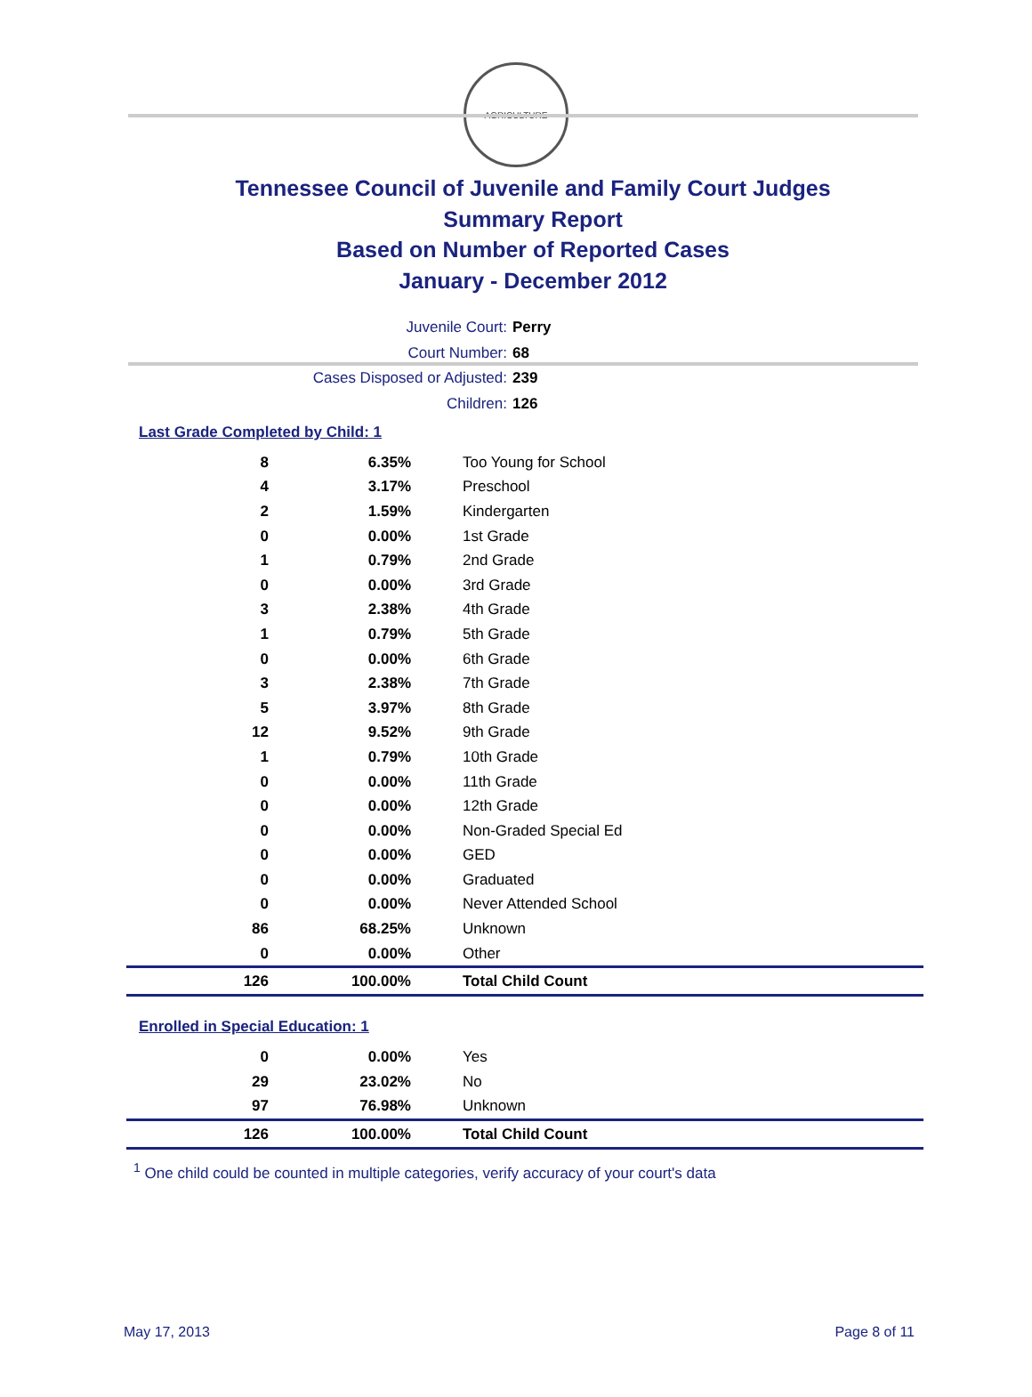AGRICULTURE
Tennessee Council of Juvenile and Family Court Judges
Summary Report
Based on Number of Reported Cases
January - December 2012
Juvenile Court: Perry
Court Number: 68
Cases Disposed or Adjusted: 239
Children: 126
Last Grade Completed by Child: 1
| 8 | 6.35% | Too Young for School |
| 4 | 3.17% | Preschool |
| 2 | 1.59% | Kindergarten |
| 0 | 0.00% | 1st Grade |
| 1 | 0.79% | 2nd Grade |
| 0 | 0.00% | 3rd Grade |
| 3 | 2.38% | 4th Grade |
| 1 | 0.79% | 5th Grade |
| 0 | 0.00% | 6th Grade |
| 3 | 2.38% | 7th Grade |
| 5 | 3.97% | 8th Grade |
| 12 | 9.52% | 9th Grade |
| 1 | 0.79% | 10th Grade |
| 0 | 0.00% | 11th Grade |
| 0 | 0.00% | 12th Grade |
| 0 | 0.00% | Non-Graded Special Ed |
| 0 | 0.00% | GED |
| 0 | 0.00% | Graduated |
| 0 | 0.00% | Never Attended School |
| 86 | 68.25% | Unknown |
| 0 | 0.00% | Other |
| 126 | 100.00% | Total Child Count |
Enrolled in Special Education: 1
| 0 | 0.00% | Yes |
| 29 | 23.02% | No |
| 97 | 76.98% | Unknown |
| 126 | 100.00% | Total Child Count |
<sup>1</sup> One child could be counted in multiple categories, verify accuracy of your court's data
May 17, 2013 Page 8 of 11